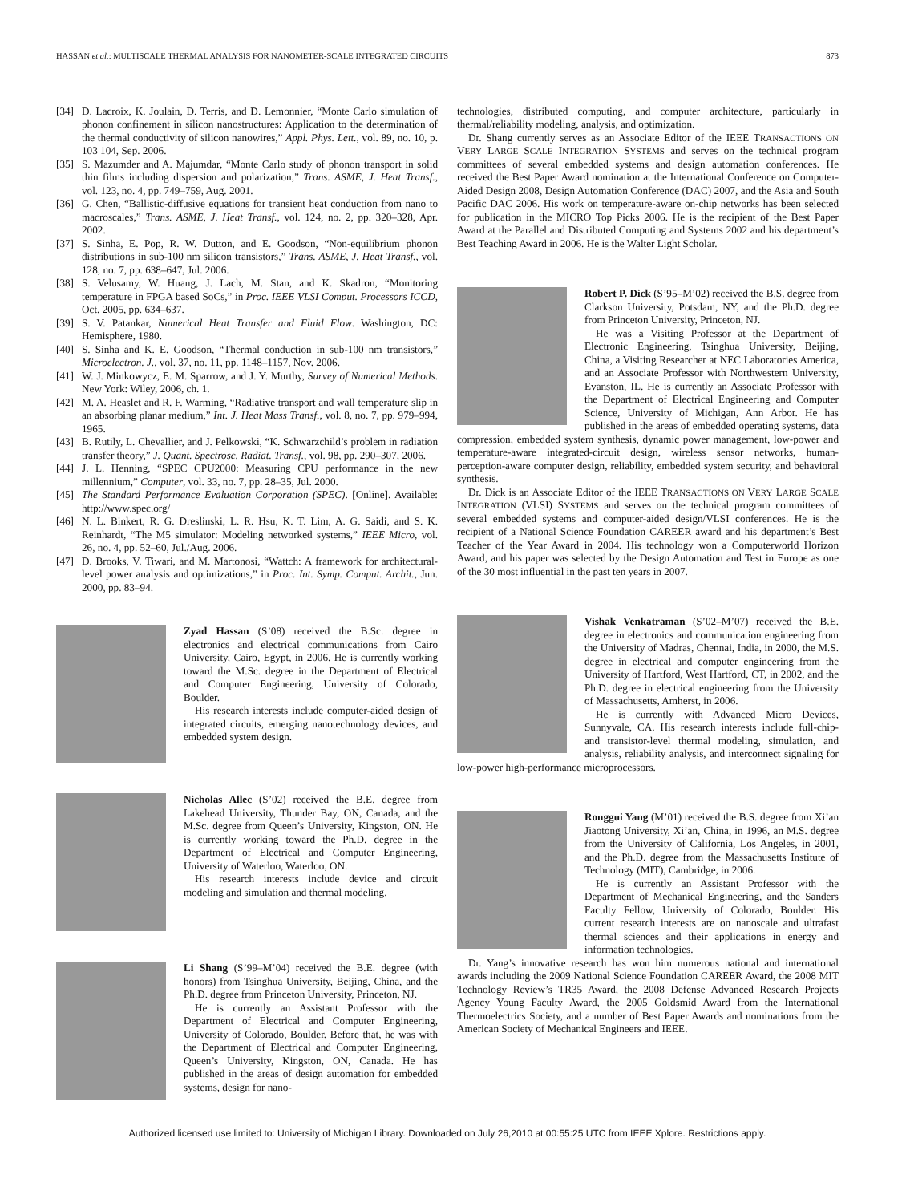HASSAN et al.: MULTISCALE THERMAL ANALYSIS FOR NANOMETER-SCALE INTEGRATED CIRCUITS 873
[34] D. Lacroix, K. Joulain, D. Terris, and D. Lemonnier, “Monte Carlo simulation of phonon confinement in silicon nanostructures: Application to the determination of the thermal conductivity of silicon nanowires,” Appl. Phys. Lett., vol. 89, no. 10, p. 103 104, Sep. 2006.
[35] S. Mazumder and A. Majumdar, “Monte Carlo study of phonon transport in solid thin films including dispersion and polarization,” Trans. ASME, J. Heat Transf., vol. 123, no. 4, pp. 749–759, Aug. 2001.
[36] G. Chen, “Ballistic-diffusive equations for transient heat conduction from nano to macroscales,” Trans. ASME, J. Heat Transf., vol. 124, no. 2, pp. 320–328, Apr. 2002.
[37] S. Sinha, E. Pop, R. W. Dutton, and E. Goodson, “Non-equilibrium phonon distributions in sub-100 nm silicon transistors,” Trans. ASME, J. Heat Transf., vol. 128, no. 7, pp. 638–647, Jul. 2006.
[38] S. Velusamy, W. Huang, J. Lach, M. Stan, and K. Skadron, “Monitoring temperature in FPGA based SoCs,” in Proc. IEEE VLSI Comput. Processors ICCD, Oct. 2005, pp. 634–637.
[39] S. V. Patankar, Numerical Heat Transfer and Fluid Flow. Washington, DC: Hemisphere, 1980.
[40] S. Sinha and K. E. Goodson, “Thermal conduction in sub-100 nm transistors,” Microelectron. J., vol. 37, no. 11, pp. 1148–1157, Nov. 2006.
[41] W. J. Minkowycz, E. M. Sparrow, and J. Y. Murthy, Survey of Numerical Methods. New York: Wiley, 2006, ch. 1.
[42] M. A. Heaslet and R. F. Warming, “Radiative transport and wall temperature slip in an absorbing planar medium,” Int. J. Heat Mass Transf., vol. 8, no. 7, pp. 979–994, 1965.
[43] B. Rutily, L. Chevallier, and J. Pelkowski, “K. Schwarzchild’s problem in radiation transfer theory,” J. Quant. Spectrosc. Radiat. Transf., vol. 98, pp. 290–307, 2006.
[44] J. L. Henning, “SPEC CPU2000: Measuring CPU performance in the new millennium,” Computer, vol. 33, no. 7, pp. 28–35, Jul. 2000.
[45] The Standard Performance Evaluation Corporation (SPEC). [Online]. Available: http://www.spec.org/
[46] N. L. Binkert, R. G. Dreslinski, L. R. Hsu, K. T. Lim, A. G. Saidi, and S. K. Reinhardt, “The M5 simulator: Modeling networked systems,” IEEE Micro, vol. 26, no. 4, pp. 52–60, Jul./Aug. 2006.
[47] D. Brooks, V. Tiwari, and M. Martonosi, “Wattch: A framework for architectural-level power analysis and optimizations,” in Proc. Int. Symp. Comput. Archit., Jun. 2000, pp. 83–94.
Zyad Hassan (S’08) received the B.Sc. degree in electronics and electrical communications from Cairo University, Cairo, Egypt, in 2006. He is currently working toward the M.Sc. degree in the Department of Electrical and Computer Engineering, University of Colorado, Boulder.
His research interests include computer-aided design of integrated circuits, emerging nanotechnology devices, and embedded system design.
Nicholas Allec (S’02) received the B.E. degree from Lakehead University, Thunder Bay, ON, Canada, and the M.Sc. degree from Queen’s University, Kingston, ON. He is currently working toward the Ph.D. degree in the Department of Electrical and Computer Engineering, University of Waterloo, Waterloo, ON.
His research interests include device and circuit modeling and simulation and thermal modeling.
Li Shang (S’99–M’04) received the B.E. degree (with honors) from Tsinghua University, Beijing, China, and the Ph.D. degree from Princeton University, Princeton, NJ.
He is currently an Assistant Professor with the Department of Electrical and Computer Engineering, University of Colorado, Boulder. Before that, he was with the Department of Electrical and Computer Engineering, Queen’s University, Kingston, ON, Canada. He has published in the areas of design automation for embedded systems, design for nano-
technologies, distributed computing, and computer architecture, particularly in thermal/reliability modeling, analysis, and optimization.
Dr. Shang currently serves as an Associate Editor of the IEEE TRANSACTIONS ON VERY LARGE SCALE INTEGRATION SYSTEMS and serves on the technical program committees of several embedded systems and design automation conferences. He received the Best Paper Award nomination at the International Conference on Computer-Aided Design 2008, Design Automation Conference (DAC) 2007, and the Asia and South Pacific DAC 2006. His work on temperature-aware on-chip networks has been selected for publication in the MICRO Top Picks 2006. He is the recipient of the Best Paper Award at the Parallel and Distributed Computing and Systems 2002 and his department’s Best Teaching Award in 2006. He is the Walter Light Scholar.
Robert P. Dick (S’95–M’02) received the B.S. degree from Clarkson University, Potsdam, NY, and the Ph.D. degree from Princeton University, Princeton, NJ.
He was a Visiting Professor at the Department of Electronic Engineering, Tsinghua University, Beijing, China, a Visiting Researcher at NEC Laboratories America, and an Associate Professor with Northwestern University, Evanston, IL. He is currently an Associate Professor with the Department of Electrical Engineering and Computer Science, University of Michigan, Ann Arbor. He has published in the areas of embedded operating systems, data compression, embedded system synthesis, dynamic power management, low-power and temperature-aware integrated-circuit design, wireless sensor networks, human-perception-aware computer design, reliability, embedded system security, and behavioral synthesis.
Dr. Dick is an Associate Editor of the IEEE TRANSACTIONS ON VERY LARGE SCALE INTEGRATION (VLSI) SYSTEMS and serves on the technical program committees of several embedded systems and computer-aided design/VLSI conferences. He is the recipient of a National Science Foundation CAREER award and his department’s Best Teacher of the Year Award in 2004. His technology won a Computerworld Horizon Award, and his paper was selected by the Design Automation and Test in Europe as one of the 30 most influential in the past ten years in 2007.
Vishak Venkatraman (S’02–M’07) received the B.E. degree in electronics and communication engineering from the University of Madras, Chennai, India, in 2000, the M.S. degree in electrical and computer engineering from the University of Hartford, West Hartford, CT, in 2002, and the Ph.D. degree in electrical engineering from the University of Massachusetts, Amherst, in 2006.
He is currently with Advanced Micro Devices, Sunnyvale, CA. His research interests include full-chip- and transistor-level thermal modeling, simulation, and analysis, reliability analysis, and interconnect signaling for low-power high-performance microprocessors.
Ronggui Yang (M’01) received the B.S. degree from Xi’an Jiaotong University, Xi’an, China, in 1996, an M.S. degree from the University of California, Los Angeles, in 2001, and the Ph.D. degree from the Massachusetts Institute of Technology (MIT), Cambridge, in 2006.
He is currently an Assistant Professor with the Department of Mechanical Engineering, and the Sanders Faculty Fellow, University of Colorado, Boulder. His current research interests are on nanoscale and ultrafast thermal sciences and their applications in energy and information technologies.
Dr. Yang’s innovative research has won him numerous national and international awards including the 2009 National Science Foundation CAREER Award, the 2008 MIT Technology Review’s TR35 Award, the 2008 Defense Advanced Research Projects Agency Young Faculty Award, the 2005 Goldsmid Award from the International Thermoelectrics Society, and a number of Best Paper Awards and nominations from the American Society of Mechanical Engineers and IEEE.
Authorized licensed use limited to: University of Michigan Library. Downloaded on July 26,2010 at 00:55:25 UTC from IEEE Xplore. Restrictions apply.